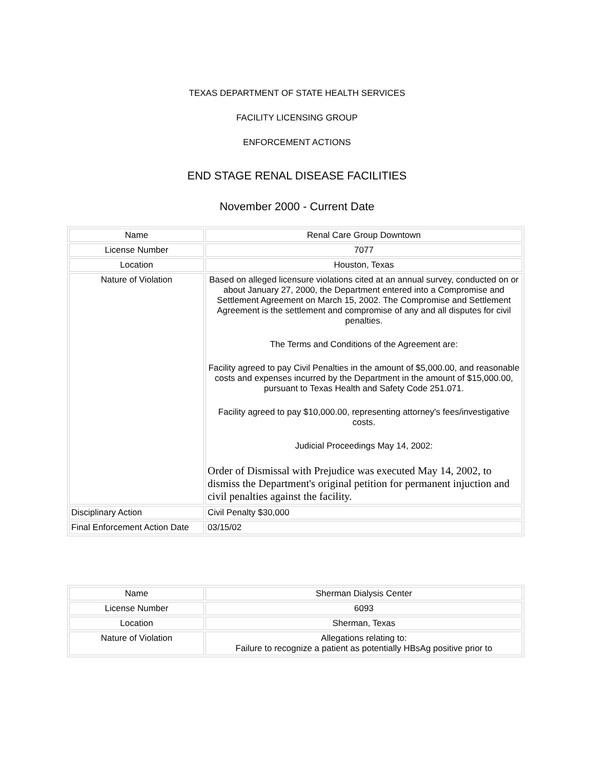TEXAS DEPARTMENT OF STATE HEALTH SERVICES
FACILITY LICENSING GROUP
ENFORCEMENT ACTIONS
END STAGE RENAL DISEASE FACILITIES
November 2000 - Current Date
| Name | Renal Care Group Downtown |
| License Number | 7077 |
| Location | Houston, Texas |
| Nature of Violation | Based on alleged licensure violations cited at an annual survey, conducted on or about January 27, 2000, the Department entered into a Compromise and Settlement Agreement on March 15, 2002. The Compromise and Settlement Agreement is the settlement and compromise of any and all disputes for civil penalties. The Terms and Conditions of the Agreement are: Facility agreed to pay Civil Penalties in the amount of $5,000.00, and reasonable costs and expenses incurred by the Department in the amount of $15,000.00, pursuant to Texas Health and Safety Code 251.071. Facility agreed to pay $10,000.00, representing attorney's fees/investigative costs. Judicial Proceedings May 14, 2002: Order of Dismissal with Prejudice was executed May 14, 2002, to dismiss the Department's original petition for permanent injuction and civil penalties against the facility. |
| Disciplinary Action | Civil Penalty $30,000 |
| Final Enforcement Action Date | 03/15/02 |
| Name | Sherman Dialysis Center |
| License Number | 6093 |
| Location | Sherman, Texas |
| Nature of Violation | Allegations relating to: Failure to recognize a patient as potentially HBsAg positive prior to |